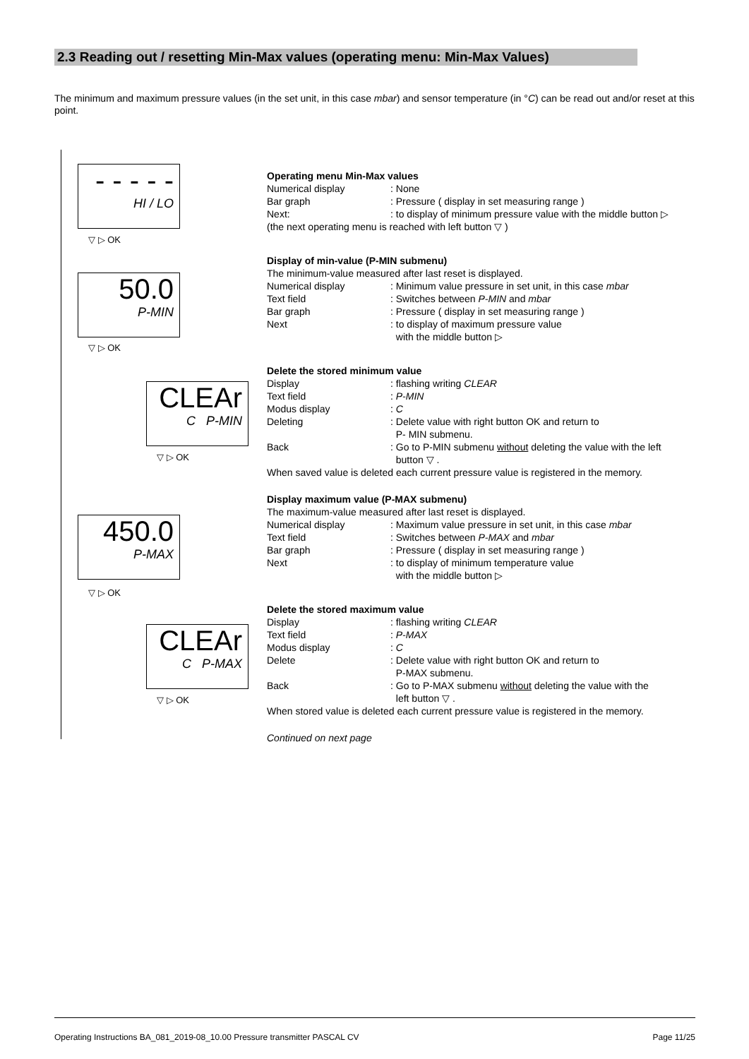2.3 Reading out / resetting Min-Max values (operating menu: Min-Max Values)
The minimum and maximum pressure values (in the set unit, in this case mbar) and sensor temperature (in °C) can be read out and/or reset at this point.
- - - - -
HI / LO
▽ ▷ OK
50.0
P-MIN
▽ ▷ OK
CLEAr
C P-MIN
▽ ▷ OK
450.0
P-MAX
▽ ▷ OK
CLEAr
C P-MAX
▽ ▷ OK
Operating menu Min-Max values
Numerical display: None
Bar graph: Pressure ( display in set measuring range )
Next:: to display of minimum pressure value with the middle button ▷
(the next operating menu is reached with left button ▽ )
Display of min-value (P-MIN submenu)
The minimum-value measured after last reset is displayed.
Numerical display: Minimum value pressure in set unit, in this case mbar
Text field: Switches between P-MIN and mbar
Bar graph: Pressure ( display in set measuring range )
Next: to display of maximum pressure value
with the middle button ▷
Delete the stored minimum value
Display: flashing writing CLEAR
Text field: P-MIN
Modus display: C
Deleting: Delete value with right button OK and return to
P- MIN submenu.
Back: Go to P-MIN submenu without deleting the value with the left
button ▽ .
When saved value is deleted each current pressure value is registered in the memory.
Display maximum value (P-MAX submenu)
The maximum-value measured after last reset is displayed.
Numerical display: Maximum value pressure in set unit, in this case mbar
Text field: Switches between P-MAX and mbar
Bar graph: Pressure ( display in set measuring range )
Next: to display of minimum temperature value
with the middle button ▷
Delete the stored maximum value
Display: flashing writing CLEAR
Text field: P-MAX
Modus display: C
Delete: Delete value with right button OK and return to
P-MAX submenu.
Back: Go to P-MAX submenu without deleting the value with the
left button ▽ .
When stored value is deleted each current pressure value is registered in the memory.
Continued on next page
Operating Instructions BA_081_2019-08_10.00 Pressure transmitter PASCAL CV Page 11/25